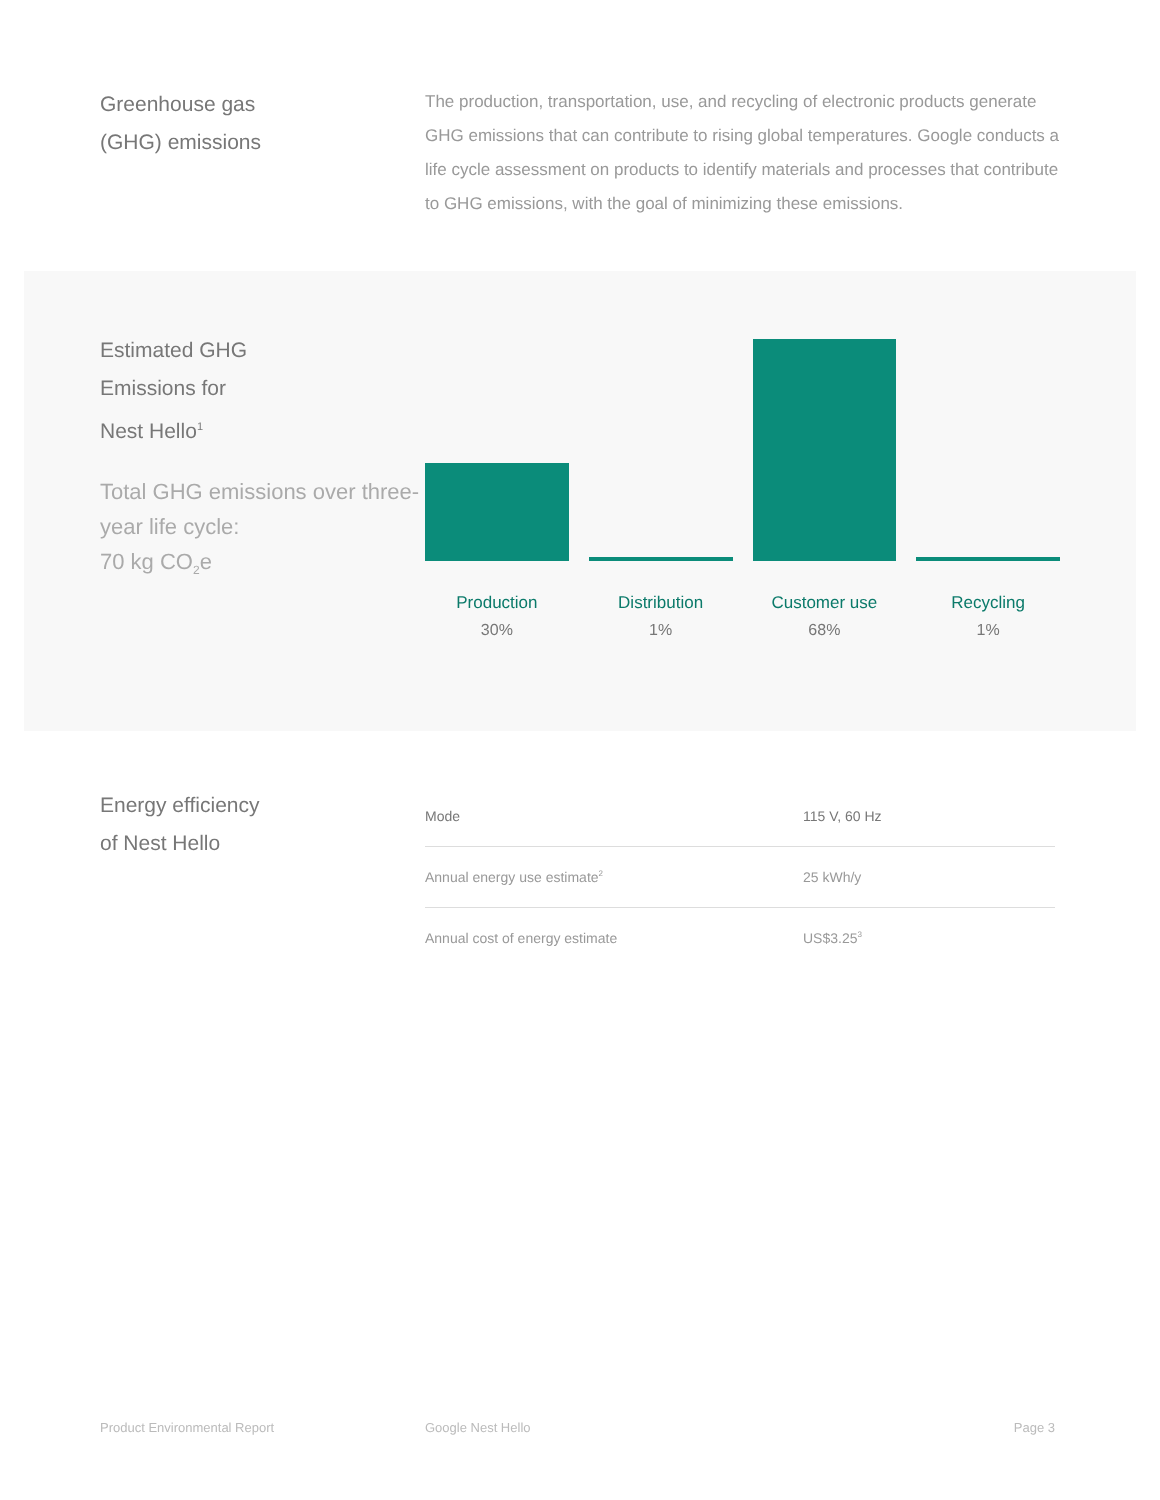Greenhouse gas
(GHG) emissions
The production, transportation, use, and recycling of electronic products generate GHG emissions that can contribute to rising global temperatures. Google conducts a life cycle assessment on products to identify materials and processes that contribute to GHG emissions, with the goal of minimizing these emissions.
Estimated GHG
Emissions for
Nest Hello<sup>1</sup>
Total GHG emissions over three-year life cycle:
70 kg CO<sub>2</sub>e
Production
30%
Distribution
1%
Customer use
68%
Recycling
1%
Energy efficiency
of Nest Hello
| Mode | 115 V, 60 Hz |
| Annual energy use estimate<sup>2</sup> | 25 kWh/y |
| Annual cost of energy estimate | US$3.25<sup>3</sup> |
Product Environmental Report Google Nest Hello Page 3